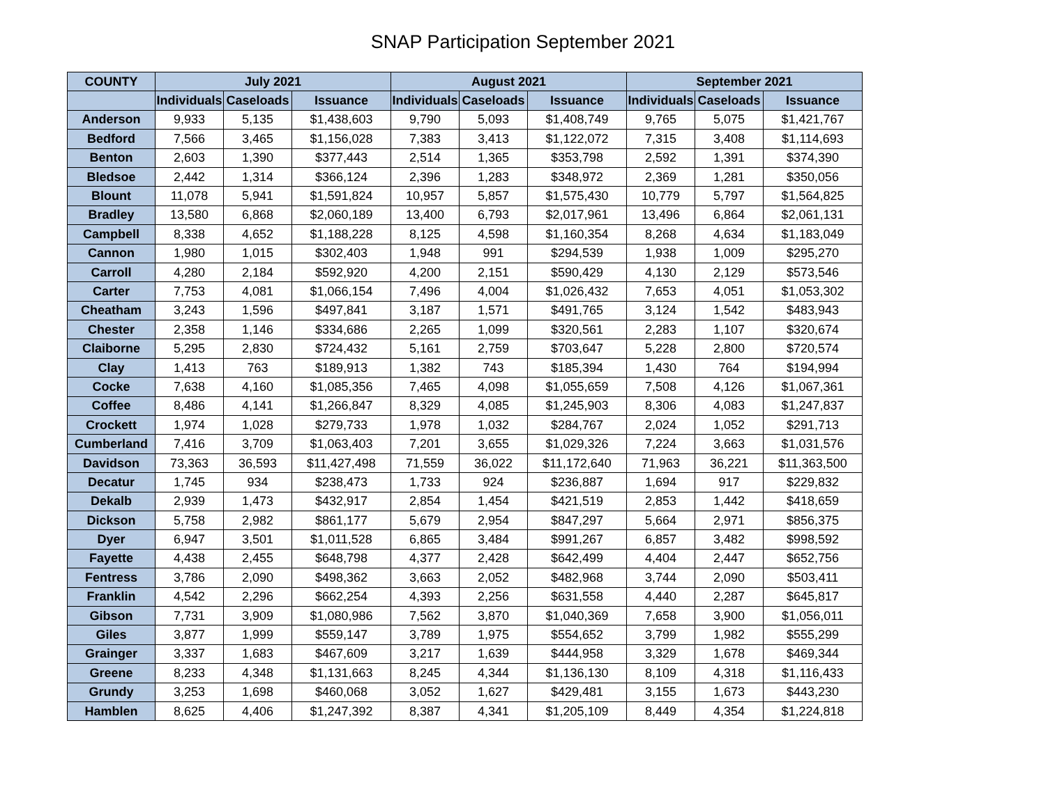SNAP Participation September 2021
| COUNTY | July 2021 | | | August 2021 | | | September 2021 | | |
| --- | --- | --- | --- | --- | --- | --- | --- | --- | --- |
| | Individuals | Caseloads | Issuance | Individuals | Caseloads | Issuance | Individuals | Caseloads | Issuance |
| Anderson | 9,933 | 5,135 | $1,438,603 | 9,790 | 5,093 | $1,408,749 | 9,765 | 5,075 | $1,421,767 |
| Bedford | 7,566 | 3,465 | $1,156,028 | 7,383 | 3,413 | $1,122,072 | 7,315 | 3,408 | $1,114,693 |
| Benton | 2,603 | 1,390 | $377,443 | 2,514 | 1,365 | $353,798 | 2,592 | 1,391 | $374,390 |
| Bledsoe | 2,442 | 1,314 | $366,124 | 2,396 | 1,283 | $348,972 | 2,369 | 1,281 | $350,056 |
| Blount | 11,078 | 5,941 | $1,591,824 | 10,957 | 5,857 | $1,575,430 | 10,779 | 5,797 | $1,564,825 |
| Bradley | 13,580 | 6,868 | $2,060,189 | 13,400 | 6,793 | $2,017,961 | 13,496 | 6,864 | $2,061,131 |
| Campbell | 8,338 | 4,652 | $1,188,228 | 8,125 | 4,598 | $1,160,354 | 8,268 | 4,634 | $1,183,049 |
| Cannon | 1,980 | 1,015 | $302,403 | 1,948 | 991 | $294,539 | 1,938 | 1,009 | $295,270 |
| Carroll | 4,280 | 2,184 | $592,920 | 4,200 | 2,151 | $590,429 | 4,130 | 2,129 | $573,546 |
| Carter | 7,753 | 4,081 | $1,066,154 | 7,496 | 4,004 | $1,026,432 | 7,653 | 4,051 | $1,053,302 |
| Cheatham | 3,243 | 1,596 | $497,841 | 3,187 | 1,571 | $491,765 | 3,124 | 1,542 | $483,943 |
| Chester | 2,358 | 1,146 | $334,686 | 2,265 | 1,099 | $320,561 | 2,283 | 1,107 | $320,674 |
| Claiborne | 5,295 | 2,830 | $724,432 | 5,161 | 2,759 | $703,647 | 5,228 | 2,800 | $720,574 |
| Clay | 1,413 | 763 | $189,913 | 1,382 | 743 | $185,394 | 1,430 | 764 | $194,994 |
| Cocke | 7,638 | 4,160 | $1,085,356 | 7,465 | 4,098 | $1,055,659 | 7,508 | 4,126 | $1,067,361 |
| Coffee | 8,486 | 4,141 | $1,266,847 | 8,329 | 4,085 | $1,245,903 | 8,306 | 4,083 | $1,247,837 |
| Crockett | 1,974 | 1,028 | $279,733 | 1,978 | 1,032 | $284,767 | 2,024 | 1,052 | $291,713 |
| Cumberland | 7,416 | 3,709 | $1,063,403 | 7,201 | 3,655 | $1,029,326 | 7,224 | 3,663 | $1,031,576 |
| Davidson | 73,363 | 36,593 | $11,427,498 | 71,559 | 36,022 | $11,172,640 | 71,963 | 36,221 | $11,363,500 |
| Decatur | 1,745 | 934 | $238,473 | 1,733 | 924 | $236,887 | 1,694 | 917 | $229,832 |
| Dekalb | 2,939 | 1,473 | $432,917 | 2,854 | 1,454 | $421,519 | 2,853 | 1,442 | $418,659 |
| Dickson | 5,758 | 2,982 | $861,177 | 5,679 | 2,954 | $847,297 | 5,664 | 2,971 | $856,375 |
| Dyer | 6,947 | 3,501 | $1,011,528 | 6,865 | 3,484 | $991,267 | 6,857 | 3,482 | $998,592 |
| Fayette | 4,438 | 2,455 | $648,798 | 4,377 | 2,428 | $642,499 | 4,404 | 2,447 | $652,756 |
| Fentress | 3,786 | 2,090 | $498,362 | 3,663 | 2,052 | $482,968 | 3,744 | 2,090 | $503,411 |
| Franklin | 4,542 | 2,296 | $662,254 | 4,393 | 2,256 | $631,558 | 4,440 | 2,287 | $645,817 |
| Gibson | 7,731 | 3,909 | $1,080,986 | 7,562 | 3,870 | $1,040,369 | 7,658 | 3,900 | $1,056,011 |
| Giles | 3,877 | 1,999 | $559,147 | 3,789 | 1,975 | $554,652 | 3,799 | 1,982 | $555,299 |
| Grainger | 3,337 | 1,683 | $467,609 | 3,217 | 1,639 | $444,958 | 3,329 | 1,678 | $469,344 |
| Greene | 8,233 | 4,348 | $1,131,663 | 8,245 | 4,344 | $1,136,130 | 8,109 | 4,318 | $1,116,433 |
| Grundy | 3,253 | 1,698 | $460,068 | 3,052 | 1,627 | $429,481 | 3,155 | 1,673 | $443,230 |
| Hamblen | 8,625 | 4,406 | $1,247,392 | 8,387 | 4,341 | $1,205,109 | 8,449 | 4,354 | $1,224,818 |